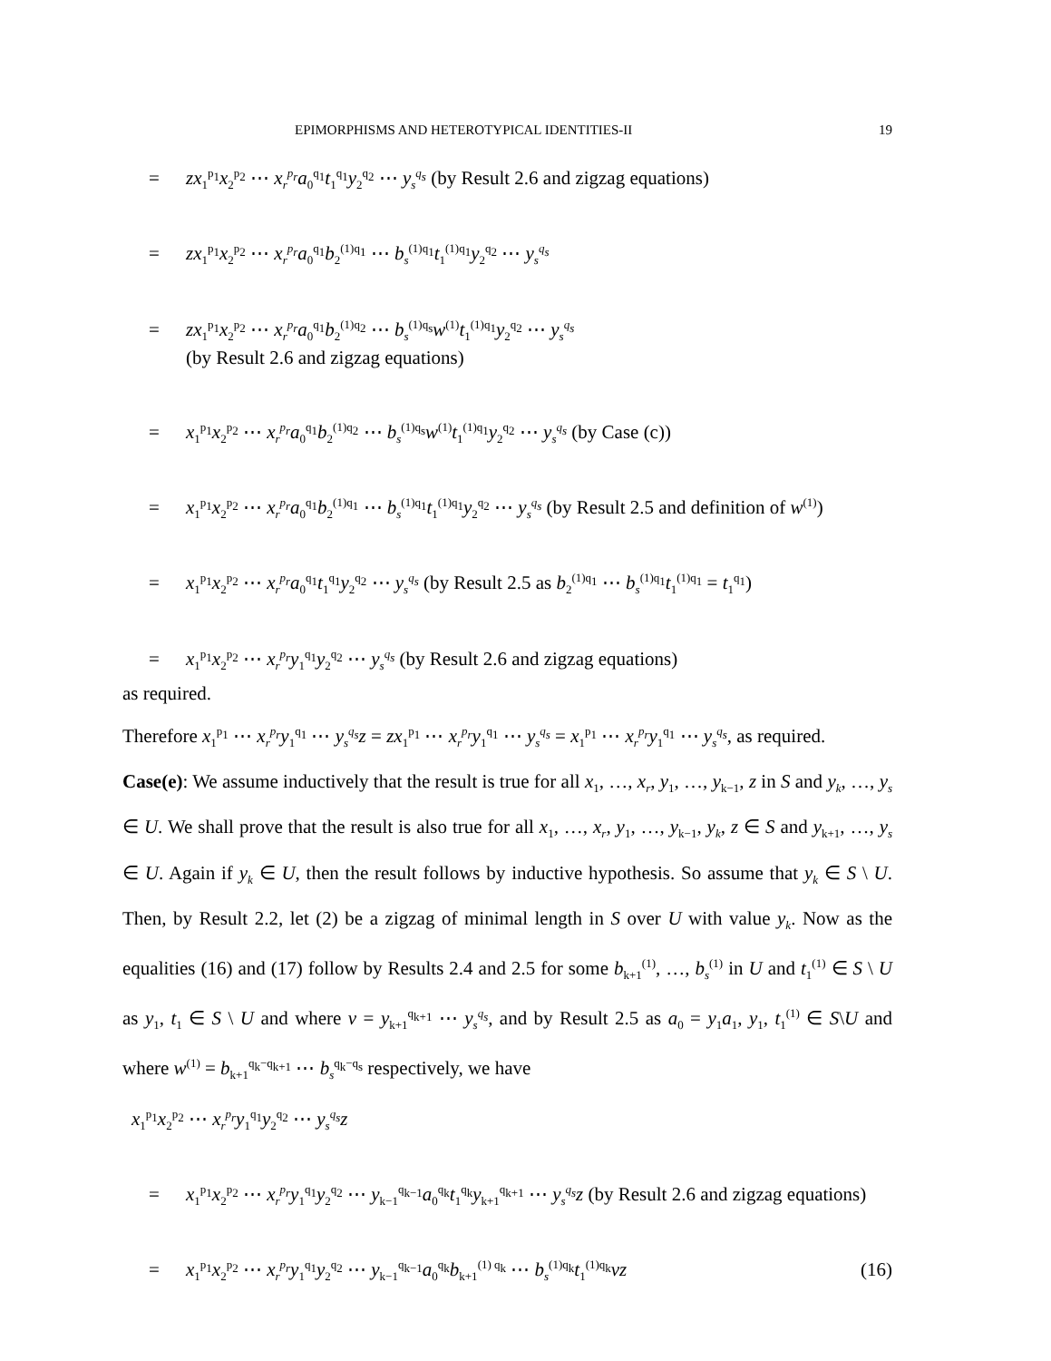EPIMORPHISMS AND HETEROTYPICAL IDENTITIES-II 19
= zx<sub>1</sub><sup>p<sub>1</sub></sup>x<sub>2</sub><sup>p<sub>2</sub></sup> ⋯ x<sub>r</sub><sup>p<sub>r</sub></sup>a<sub>0</sub><sup>q<sub>1</sub></sup>t<sub>1</sub><sup>q<sub>1</sub></sup>y<sub>2</sub><sup>q<sub>2</sub></sup> ⋯ y<sub>s</sub><sup>q<sub>s</sub></sup> (by Result 2.6 and zigzag equations)
= zx<sub>1</sub><sup>p<sub>1</sub></sup>x<sub>2</sub><sup>p<sub>2</sub></sup> ⋯ x<sub>r</sub><sup>p<sub>r</sub></sup>a<sub>0</sub><sup>q<sub>1</sub></sup>b<sub>2</sub><sup>(1)q<sub>1</sub></sup> ⋯ b<sub>s</sub><sup>(1)q<sub>1</sub></sup>t<sub>1</sub><sup>(1)q<sub>1</sub></sup>y<sub>2</sub><sup>q<sub>2</sub></sup> ⋯ y<sub>s</sub><sup>q<sub>s</sub></sup>
= zx<sub>1</sub><sup>p<sub>1</sub></sup>x<sub>2</sub><sup>p<sub>2</sub></sup> ⋯ x<sub>r</sub><sup>p<sub>r</sub></sup>a<sub>0</sub><sup>q<sub>1</sub></sup>b<sub>2</sub><sup>(1)q<sub>2</sub></sup> ⋯ b<sub>s</sub><sup>(1)q<sub>s</sub></sup>w<sup>(1)</sup>t<sub>1</sub><sup>(1)q<sub>1</sub></sup>y<sub>2</sub><sup>q<sub>2</sub></sup> ⋯ y<sub>s</sub><sup>q<sub>s</sub></sup>
(by Result 2.6 and zigzag equations)
= x<sub>1</sub><sup>p<sub>1</sub></sup>x<sub>2</sub><sup>p<sub>2</sub></sup> ⋯ x<sub>r</sub><sup>p<sub>r</sub></sup>a<sub>0</sub><sup>q<sub>1</sub></sup>b<sub>2</sub><sup>(1)q<sub>2</sub></sup> ⋯ b<sub>s</sub><sup>(1)q<sub>s</sub></sup>w<sup>(1)</sup>t<sub>1</sub><sup>(1)q<sub>1</sub></sup>y<sub>2</sub><sup>q<sub>2</sub></sup> ⋯ y<sub>s</sub><sup>q<sub>s</sub></sup> (by Case (c))
= x<sub>1</sub><sup>p<sub>1</sub></sup>x<sub>2</sub><sup>p<sub>2</sub></sup> ⋯ x<sub>r</sub><sup>p<sub>r</sub></sup>a<sub>0</sub><sup>q<sub>1</sub></sup>b<sub>2</sub><sup>(1)q<sub>1</sub></sup> ⋯ b<sub>s</sub><sup>(1)q<sub>1</sub></sup>t<sub>1</sub><sup>(1)q<sub>1</sub></sup>y<sub>2</sub><sup>q<sub>2</sub></sup> ⋯ y<sub>s</sub><sup>q<sub>s</sub></sup> (by Result 2.5 and definition of w<sup>(1)</sup>)
= x<sub>1</sub><sup>p<sub>1</sub></sup>x<sub>2</sub><sup>p<sub>2</sub></sup> ⋯ x<sub>r</sub><sup>p<sub>r</sub></sup>a<sub>0</sub><sup>q<sub>1</sub></sup>t<sub>1</sub><sup>q<sub>1</sub></sup>y<sub>2</sub><sup>q<sub>2</sub></sup> ⋯ y<sub>s</sub><sup>q<sub>s</sub></sup> (by Result 2.5 as b<sub>2</sub><sup>(1)q<sub>1</sub></sup> ⋯ b<sub>s</sub><sup>(1)q<sub>1</sub></sup>t<sub>1</sub><sup>(1)q<sub>1</sub></sup> = t<sub>1</sub><sup>q<sub>1</sub></sup>)
= x<sub>1</sub><sup>p<sub>1</sub></sup>x<sub>2</sub><sup>p<sub>2</sub></sup> ⋯ x<sub>r</sub><sup>p<sub>r</sub></sup>y<sub>1</sub><sup>q<sub>1</sub></sup>y<sub>2</sub><sup>q<sub>2</sub></sup> ⋯ y<sub>s</sub><sup>q<sub>s</sub></sup> (by Result 2.6 and zigzag equations)
as required.
Therefore x<sub>1</sub><sup>p<sub>1</sub></sup> ⋯ x<sub>r</sub><sup>p<sub>r</sub></sup>y<sub>1</sub><sup>q<sub>1</sub></sup> ⋯ y<sub>s</sub><sup>q<sub>s</sub></sup>z = zx<sub>1</sub><sup>p<sub>1</sub></sup> ⋯ x<sub>r</sub><sup>p<sub>r</sub></sup>y<sub>1</sub><sup>q<sub>1</sub></sup> ⋯ y<sub>s</sub><sup>q<sub>s</sub></sup> = x<sub>1</sub><sup>p<sub>1</sub></sup> ⋯ x<sub>r</sub><sup>p<sub>r</sub></sup>y<sub>1</sub><sup>q<sub>1</sub></sup> ⋯ y<sub>s</sub><sup>q<sub>s</sub></sup>, as required.
Case(e): We assume inductively that the result is true for all x<sub>1</sub>, …, x<sub>r</sub>, y<sub>1</sub>, …, y<sub>k−1</sub>, z in S and y<sub>k</sub>, …, y<sub>s</sub> ∈ U. We shall prove that the result is also true for all x<sub>1</sub>, …, x<sub>r</sub>, y<sub>1</sub>, …, y<sub>k−1</sub>, y<sub>k</sub>, z ∈ S and y<sub>k+1</sub>, …, y<sub>s</sub> ∈ U. Again if y<sub>k</sub> ∈ U, then the result follows by inductive hypothesis. So assume that y<sub>k</sub> ∈ S \ U. Then, by Result 2.2, let (2) be a zigzag of minimal length in S over U with value y<sub>k</sub>. Now as the equalities (16) and (17) follow by Results 2.4 and 2.5 for some b<sub>k+1</sub><sup>(1)</sup>, …, b<sub>s</sub><sup>(1)</sup> in U and t<sub>1</sub><sup>(1)</sup> ∈ S \ U as y<sub>1</sub>, t<sub>1</sub> ∈ S \ U and where v = y<sub>k+1</sub><sup>q<sub>k+1</sub></sup> ⋯ y<sub>s</sub><sup>q<sub>s</sub></sup>, and by Result 2.5 as a<sub>0</sub> = y<sub>1</sub>a<sub>1</sub>, y<sub>1</sub>, t<sub>1</sub><sup>(1)</sup> ∈ S\U and where w<sup>(1)</sup> = b<sub>k+1</sub><sup>q<sub>k</sub>−q<sub>k+1</sub></sup> ⋯ b<sub>s</sub><sup>q<sub>k</sub>−q<sub>s</sub></sup> respectively, we have
x<sub>1</sub><sup>p<sub>1</sub></sup>x<sub>2</sub><sup>p<sub>2</sub></sup> ⋯ x<sub>r</sub><sup>p<sub>r</sub></sup>y<sub>1</sub><sup>q<sub>1</sub></sup>y<sub>2</sub><sup>q<sub>2</sub></sup> ⋯ y<sub>s</sub><sup>q<sub>s</sub></sup>z
= x<sub>1</sub><sup>p<sub>1</sub></sup>x<sub>2</sub><sup>p<sub>2</sub></sup> ⋯ x<sub>r</sub><sup>p<sub>r</sub></sup>y<sub>1</sub><sup>q<sub>1</sub></sup>y<sub>2</sub><sup>q<sub>2</sub></sup> ⋯ y<sub>k−1</sub><sup>q<sub>k−1</sub></sup>a<sub>0</sub><sup>q<sub>k</sub></sup>t<sub>1</sub><sup>q<sub>k</sub></sup>y<sub>k+1</sub><sup>q<sub>k+1</sub></sup> ⋯ y<sub>s</sub><sup>q<sub>s</sub></sup>z (by Result 2.6 and zigzag equations)
= x<sub>1</sub><sup>p<sub>1</sub></sup>x<sub>2</sub><sup>p<sub>2</sub></sup> ⋯ x<sub>r</sub><sup>p<sub>r</sub></sup>y<sub>1</sub><sup>q<sub>1</sub></sup>y<sub>2</sub><sup>q<sub>2</sub></sup> ⋯ y<sub>k−1</sub><sup>q<sub>k−1</sub></sup>a<sub>0</sub><sup>q<sub>k</sub></sup>b<sub>k+1</sub><sup>(1) q<sub>k</sub></sup> ⋯ b<sub>s</sub><sup>(1)q<sub>k</sub></sup>t<sub>1</sub><sup>(1)q<sub>k</sub></sup>vz (16)